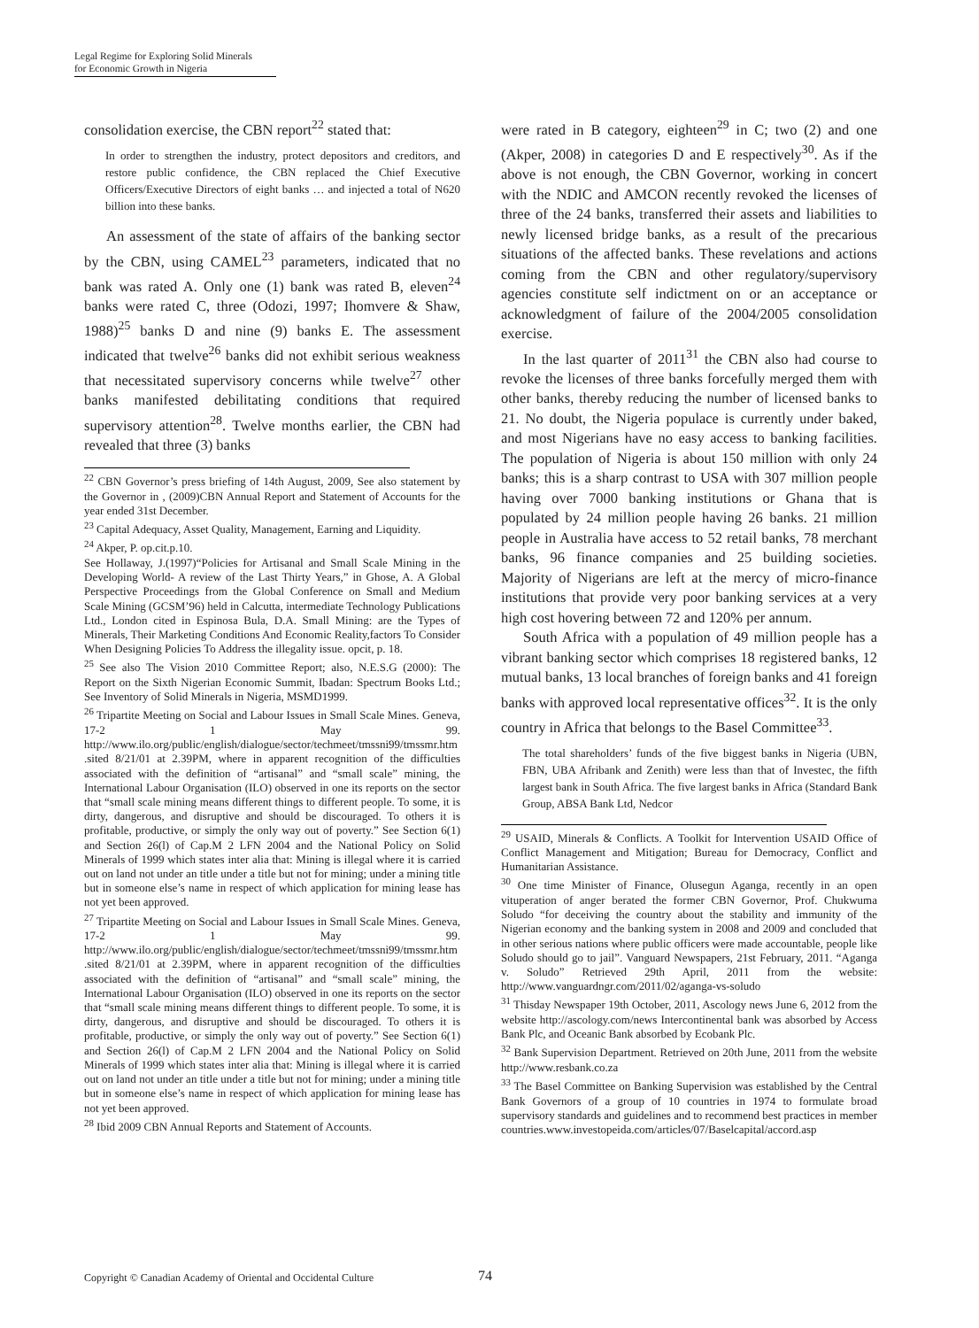Legal Regime for Exploring Solid Minerals
for Economic Growth in Nigeria
consolidation exercise, the CBN report<sup>22</sup> stated that:
In order to strengthen the industry, protect depositors and creditors, and restore public confidence, the CBN replaced the Chief Executive Officers/Executive Directors of eight banks … and injected a total of N620 billion into these banks.
An assessment of the state of affairs of the banking sector by the CBN, using CAMEL<sup>23</sup> parameters, indicated that no bank was rated A. Only one (1) bank was rated B, eleven<sup>24</sup> banks were rated C, three (Odozi, 1997; Ihomvere & Shaw, 1988)<sup>25</sup> banks D and nine (9) banks E. The assessment indicated that twelve<sup>26</sup> banks did not exhibit serious weakness that necessitated supervisory concerns while twelve<sup>27</sup> other banks manifested debilitating conditions that required supervisory attention<sup>28</sup>. Twelve months earlier, the CBN had revealed that three (3) banks
<sup>22</sup> CBN Governor’s press briefing of 14th August, 2009, See also statement by the Governor in , (2009)CBN Annual Report and Statement of Accounts for the year ended 31st December.
<sup>23</sup> Capital Adequacy, Asset Quality, Management, Earning and Liquidity.
<sup>24</sup> Akper, P. op.cit.p.10.
See Hollaway, J.(1997)“Policies for Artisanal and Small Scale Mining in the Developing World- A review of the Last Thirty Years,” in Ghose, A. A Global Perspective Proceedings from the Global Conference on Small and Medium Scale Mining (GCSM’96) held in Calcutta, intermediate Technology Publications Ltd., London cited in Espinosa Bula, D.A. Small Mining: are the Types of Minerals, Their Marketing Conditions And Economic Reality,factors To Consider When Designing Policies To Address the illegality issue. opcit, p. 18.
<sup>25</sup> See also The Vision 2010 Committee Report; also, N.E.S.G (2000): The Report on the Sixth Nigerian Economic Summit, Ibadan: Spectrum Books Ltd.; See Inventory of Solid Minerals in Nigeria, MSMD1999.
<sup>26</sup> Tripartite Meeting on Social and Labour Issues in Small Scale Mines. Geneva, 17-2 1 May 99. http://www.ilo.org/public/english/dialogue/sector/techmeet/tmssni99/tmssmr.htm .sited 8/21/01 at 2.39PM, where in apparent recognition of the difficulties associated with the definition of “artisanal” and “small scale” mining, the International Labour Organisation (ILO) observed in one its reports on the sector that “small scale mining means different things to different people. To some, it is dirty, dangerous, and disruptive and should be discouraged. To others it is profitable, productive, or simply the only way out of poverty.” See Section 6(1) and Section 26(l) of Cap.M 2 LFN 2004 and the National Policy on Solid Minerals of 1999 which states inter alia that: Mining is illegal where it is carried out on land not under an title under a title but not for mining; under a mining title but in someone else’s name in respect of which application for mining lease has not yet been approved.
<sup>27</sup> Tripartite Meeting on Social and Labour Issues in Small Scale Mines. Geneva, 17-2 1 May 99. http://www.ilo.org/public/english/dialogue/sector/techmeet/tmssni99/tmssmr.htm .sited 8/21/01 at 2.39PM, where in apparent recognition of the difficulties associated with the definition of “artisanal” and “small scale” mining, the International Labour Organisation (ILO) observed in one its reports on the sector that “small scale mining means different things to different people. To some, it is dirty, dangerous, and disruptive and should be discouraged. To others it is profitable, productive, or simply the only way out of poverty.” See Section 6(1) and Section 26(l) of Cap.M 2 LFN 2004 and the National Policy on Solid Minerals of 1999 which states inter alia that: Mining is illegal where it is carried out on land not under an title under a title but not for mining; under a mining title but in someone else’s name in respect of which application for mining lease has not yet been approved.
<sup>28</sup> Ibid 2009 CBN Annual Reports and Statement of Accounts.
were rated in B category, eighteen<sup>29</sup> in C; two (2) and one (Akper, 2008) in categories D and E respectively<sup>30</sup>. As if the above is not enough, the CBN Governor, working in concert with the NDIC and AMCON recently revoked the licenses of three of the 24 banks, transferred their assets and liabilities to newly licensed bridge banks, as a result of the precarious situations of the affected banks. These revelations and actions coming from the CBN and other regulatory/supervisory agencies constitute self indictment on or an acceptance or acknowledgment of failure of the 2004/2005 consolidation exercise.
In the last quarter of 2011<sup>31</sup> the CBN also had course to revoke the licenses of three banks forcefully merged them with other banks, thereby reducing the number of licensed banks to 21. No doubt, the Nigeria populace is currently under baked, and most Nigerians have no easy access to banking facilities. The population of Nigeria is about 150 million with only 24 banks; this is a sharp contrast to USA with 307 million people having over 7000 banking institutions or Ghana that is populated by 24 million people having 26 banks. 21 million people in Australia have access to 52 retail banks, 78 merchant banks, 96 finance companies and 25 building societies. Majority of Nigerians are left at the mercy of micro-finance institutions that provide very poor banking services at a very high cost hovering between 72 and 120% per annum.
South Africa with a population of 49 million people has a vibrant banking sector which comprises 18 registered banks, 12 mutual banks, 13 local branches of foreign banks and 41 foreign banks with approved local representative offices<sup>32</sup>. It is the only country in Africa that belongs to the Basel Committee<sup>33</sup>.
The total shareholders’ funds of the five biggest banks in Nigeria (UBN, FBN, UBA Afribank and Zenith) were less than that of Investec, the fifth largest bank in South Africa. The five largest banks in Africa (Standard Bank Group, ABSA Bank Ltd, Nedcor
<sup>29</sup> USAID, Minerals & Conflicts. A Toolkit for Intervention USAID Office of Conflict Management and Mitigation; Bureau for Democracy, Conflict and Humanitarian Assistance.
<sup>30</sup> One time Minister of Finance, Olusegun Aganga, recently in an open vituperation of anger berated the former CBN Governor, Prof. Chukwuma Soludo “for deceiving the country about the stability and immunity of the Nigerian economy and the banking system in 2008 and 2009 and concluded that in other serious nations where public officers were made accountable, people like Soludo should go to jail”. Vanguard Newspapers, 21st February, 2011. “Aganga v. Soludo” Retrieved 29th April, 2011 from the website: http://www.vanguardngr.com/2011/02/aganga-vs-soludo
<sup>31</sup> Thisday Newspaper 19th October, 2011, Ascology news June 6, 2012 from the website http://ascology.com/news Intercontinental bank was absorbed by Access Bank Plc, and Oceanic Bank absorbed by Ecobank Plc.
<sup>32</sup> Bank Supervision Department. Retrieved on 20th June, 2011 from the website http://www.resbank.co.za
<sup>33</sup> The Basel Committee on Banking Supervision was established by the Central Bank Governors of a group of 10 countries in 1974 to formulate broad supervisory standards and guidelines and to recommend best practices in member countries.www.investopeida.com/articles/07/Baselcapital/accord.asp
Copyright © Canadian Academy of Oriental and Occidental Culture 74